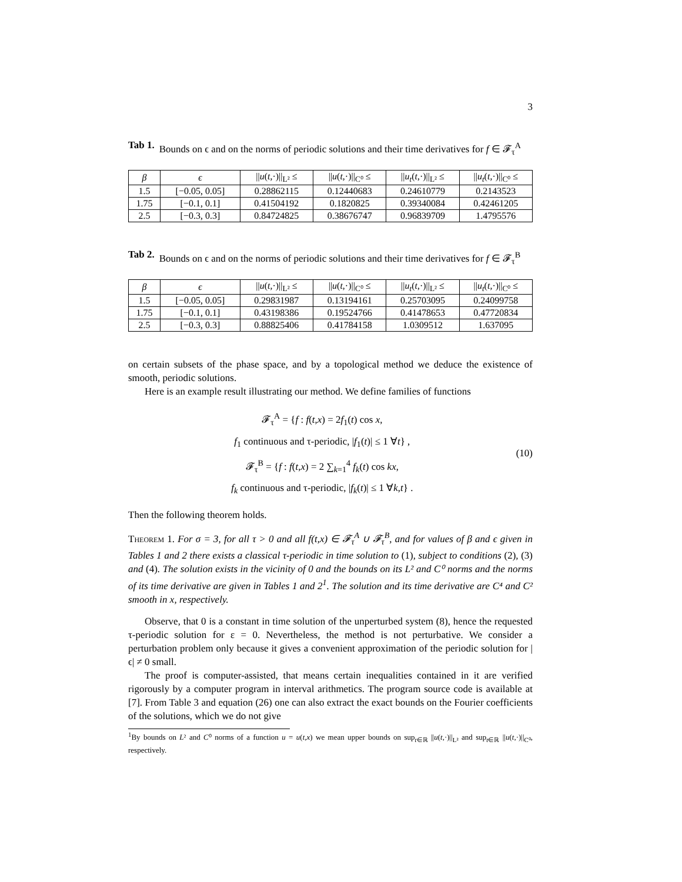3
Tab 1. Bounds on ϵ and on the norms of periodic solutions and their time derivatives for f ∈ 𝓕<sub>τ</sub><sup>A</sup>
| β | ϵ | // u ( t ,·)//<sub>L²</sub> ≤ | // u ( t ,·)//<sub>C⁰</sub> ≤ | // u<sub>t</sub> ( t ,·)//<sub>L²</sub> ≤ | // u<sub>t</sub> ( t ,·)//<sub>C⁰</sub> ≤ |
| --- | --- | --- | --- | --- | --- |
| 1.5 | [−0.05, 0.05] | 0.28862115 | 0.12440683 | 0.24610779 | 0.2143523 |
| 1.75 | [−0.1, 0.1] | 0.41504192 | 0.1820825 | 0.39340084 | 0.42461205 |
| 2.5 | [−0.3, 0.3] | 0.84724825 | 0.38676747 | 0.96839709 | 1.4795576 |
Tab 2. Bounds on ϵ and on the norms of periodic solutions and their time derivatives for f ∈ 𝓕<sub>τ</sub><sup>B</sup>
| β | ϵ | // u ( t ,·)//<sub>L²</sub> ≤ | // u ( t ,·)//<sub>C⁰</sub> ≤ | // u<sub>t</sub> ( t ,·)//<sub>L²</sub> ≤ | // u<sub>t</sub> ( t ,·)//<sub>C⁰</sub> ≤ |
| --- | --- | --- | --- | --- | --- |
| 1.5 | [−0.05, 0.05] | 0.29831987 | 0.13194161 | 0.25703095 | 0.24099758 |
| 1.75 | [−0.1, 0.1] | 0.43198386 | 0.19524766 | 0.41478653 | 0.47720834 |
| 2.5 | [−0.3, 0.3] | 0.88825406 | 0.41784158 | 1.0309512 | 1.637095 |
on certain subsets of the phase space, and by a topological method we deduce the existence of smooth, periodic solutions.
Here is an example result illustrating our method. We define families of functions
𝓕<sub>τ</sub><sup>A</sup> = {f : f(t,x) = 2f<sub>1</sub>(t) cos x,
f<sub>1</sub> continuous and τ-periodic, |f<sub>1</sub>(t)| ≤ 1 ∀t} ,
𝓕<sub>τ</sub><sup>B</sup> = {f : f(t,x) = 2 ∑<sub>k=1</sub><sup>4</sup> f<sub>k</sub>(t) cos kx,
f<sub>k</sub> continuous and τ-periodic, |f<sub>k</sub>(t)| ≤ 1 ∀k,t} .
(10)
Then the following theorem holds.
Theorem 1. For σ = 3, for all τ > 0 and all f(t,x) ∈ 𝓕<sub>τ</sub><sup>A</sup> ∪ 𝓕<sub>τ</sub><sup>B</sup>, and for values of β and ϵ given in Tables 1 and 2 there exists a classical τ-periodic in time solution to (1), subject to conditions (2), (3) and (4). The solution exists in the vicinity of 0 and the bounds on its L² and C⁰ norms and the norms of its time derivative are given in Tables 1 and 2<sup>1</sup>. The solution and its time derivative are C⁴ and C² smooth in x, respectively.
Observe, that 0 is a constant in time solution of the unperturbed system (8), hence the requested τ-periodic solution for ε = 0. Nevertheless, the method is not perturbative. We consider a perturbation problem only because it gives a convenient approximation of the periodic solution for |ϵ| ≠ 0 small.
The proof is computer-assisted, that means certain inequalities contained in it are verified rigorously by a computer program in interval arithmetics. The program source code is available at [7]. From Table 3 and equation (26) one can also extract the exact bounds on the Fourier coefficients of the solutions, which we do not give
<sup>1</sup> By bounds on L² and C⁰ norms of a function u = u(t,x) we mean upper bounds on sup<sub>t∈ℝ</sub> ||u(t,·)||<sub>L²</sub> and sup<sub>t∈ℝ</sub> ||u(t,·)||<sub>C⁰</sub>, respectively.